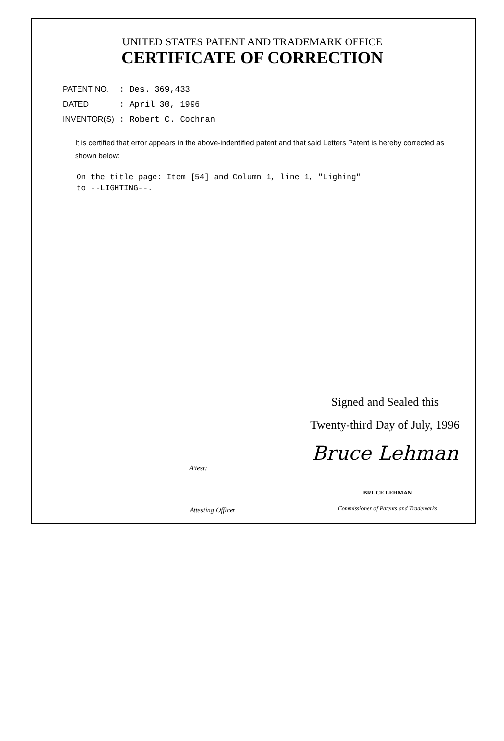UNITED STATES PATENT AND TRADEMARK OFFICE
CERTIFICATE OF CORRECTION
PATENT NO.: Des. 369,433
DATED: April 30, 1996
INVENTOR(S): Robert C. Cochran
It is certified that error appears in the above-indentified patent and that said Letters Patent is hereby corrected as shown below:
On the title page: Item [54] and Column 1, line 1, "Lighing"
to --LIGHTING--.
Signed and Sealed this
Twenty-third Day of July, 1996
Bruce Lehman
Attest:
BRUCE LEHMAN
Attesting Officer Commissioner of Patents and Trademarks